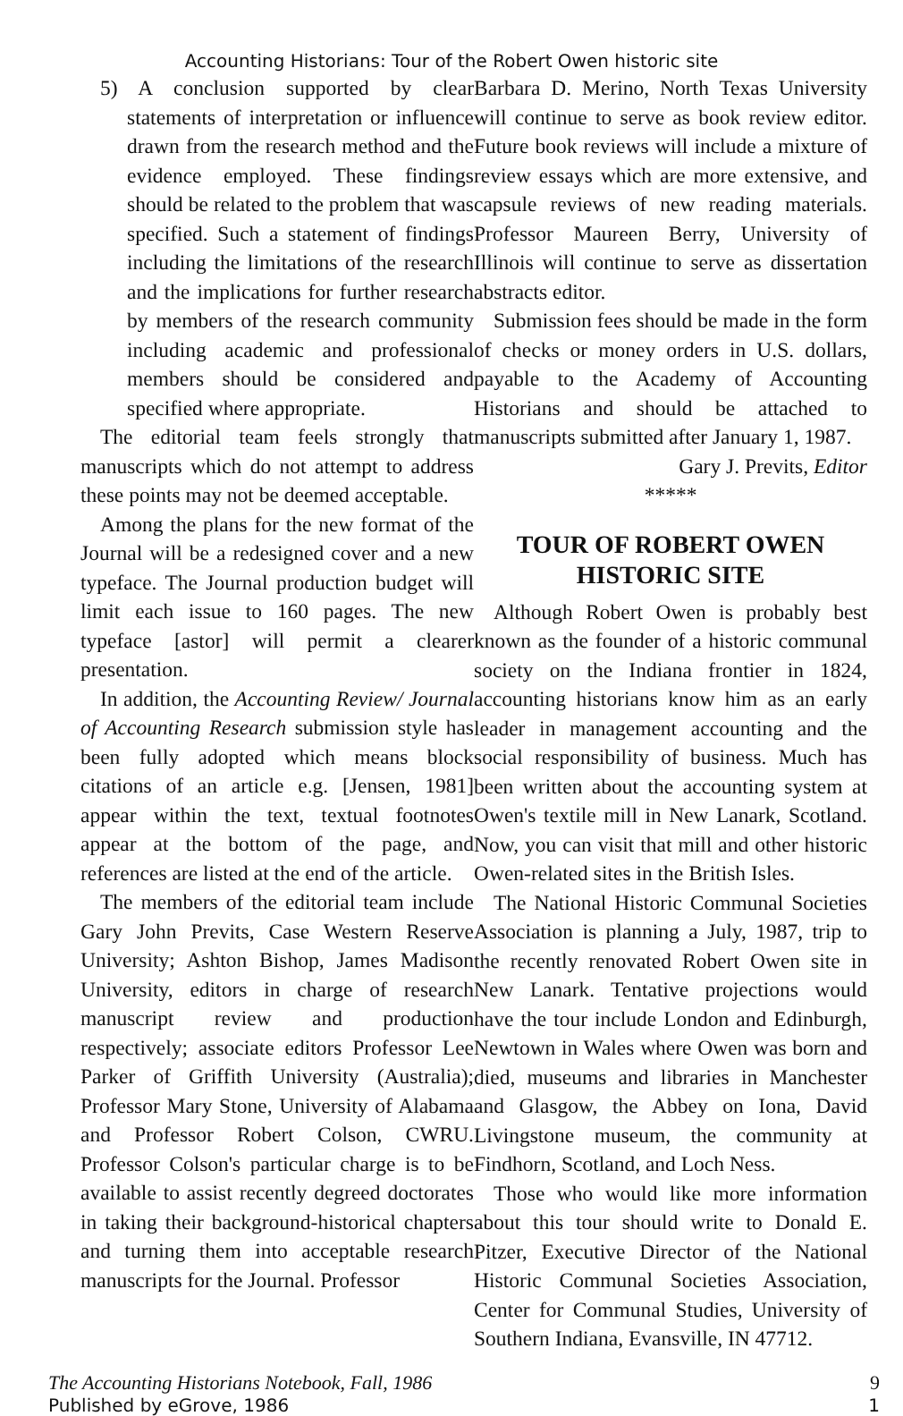Accounting Historians: Tour of the Robert Owen historic site
5) A conclusion supported by clear statements of interpretation or influence drawn from the research method and the evidence employed. These findings should be related to the problem that was specified. Such a statement of findings including the limitations of the research and the implications for further research by members of the research community including academic and professional members should be considered and specified where appropriate.
The editorial team feels strongly that manuscripts which do not attempt to address these points may not be deemed acceptable.
Among the plans for the new format of the Journal will be a redesigned cover and a new typeface. The Journal production budget will limit each issue to 160 pages. The new typeface [astor] will permit a clearer presentation.
In addition, the Accounting Review/ Journal of Accounting Research submission style has been fully adopted which means block citations of an article e.g. [Jensen, 1981] appear within the text, textual footnotes appear at the bottom of the page, and references are listed at the end of the article.
The members of the editorial team include Gary John Previts, Case Western Reserve University; Ashton Bishop, James Madison University, editors in charge of research manuscript review and production respectively; associate editors Professor Lee Parker of Griffith University (Australia); Professor Mary Stone, University of Alabama and Professor Robert Colson, CWRU. Professor Colson's particular charge is to be available to assist recently degreed doctorates in taking their background-historical chapters and turning them into acceptable research manuscripts for the Journal. Professor
Barbara D. Merino, North Texas University will continue to serve as book review editor. Future book reviews will include a mixture of review essays which are more extensive, and capsule reviews of new reading materials. Professor Maureen Berry, University of Illinois will continue to serve as dissertation abstracts editor.
Submission fees should be made in the form of checks or money orders in U.S. dollars, payable to the Academy of Accounting Historians and should be attached to manuscripts submitted after January 1, 1987.
Gary J. Previts, Editor
*****
TOUR OF ROBERT OWEN
HISTORIC SITE
Although Robert Owen is probably best known as the founder of a historic communal society on the Indiana frontier in 1824, accounting historians know him as an early leader in management accounting and the social responsibility of business. Much has been written about the accounting system at Owen's textile mill in New Lanark, Scotland. Now, you can visit that mill and other historic Owen-related sites in the British Isles.
The National Historic Communal Societies Association is planning a July, 1987, trip to the recently renovated Robert Owen site in New Lanark. Tentative projections would have the tour include London and Edinburgh, Newtown in Wales where Owen was born and died, museums and libraries in Manchester and Glasgow, the Abbey on Iona, David Livingstone museum, the community at Findhorn, Scotland, and Loch Ness.
Those who would like more information about this tour should write to Donald E. Pitzer, Executive Director of the National Historic Communal Societies Association, Center for Communal Studies, University of Southern Indiana, Evansville, IN 47712.
The Accounting Historians Notebook, Fall, 1986 9
Published by eGrove, 1986 1